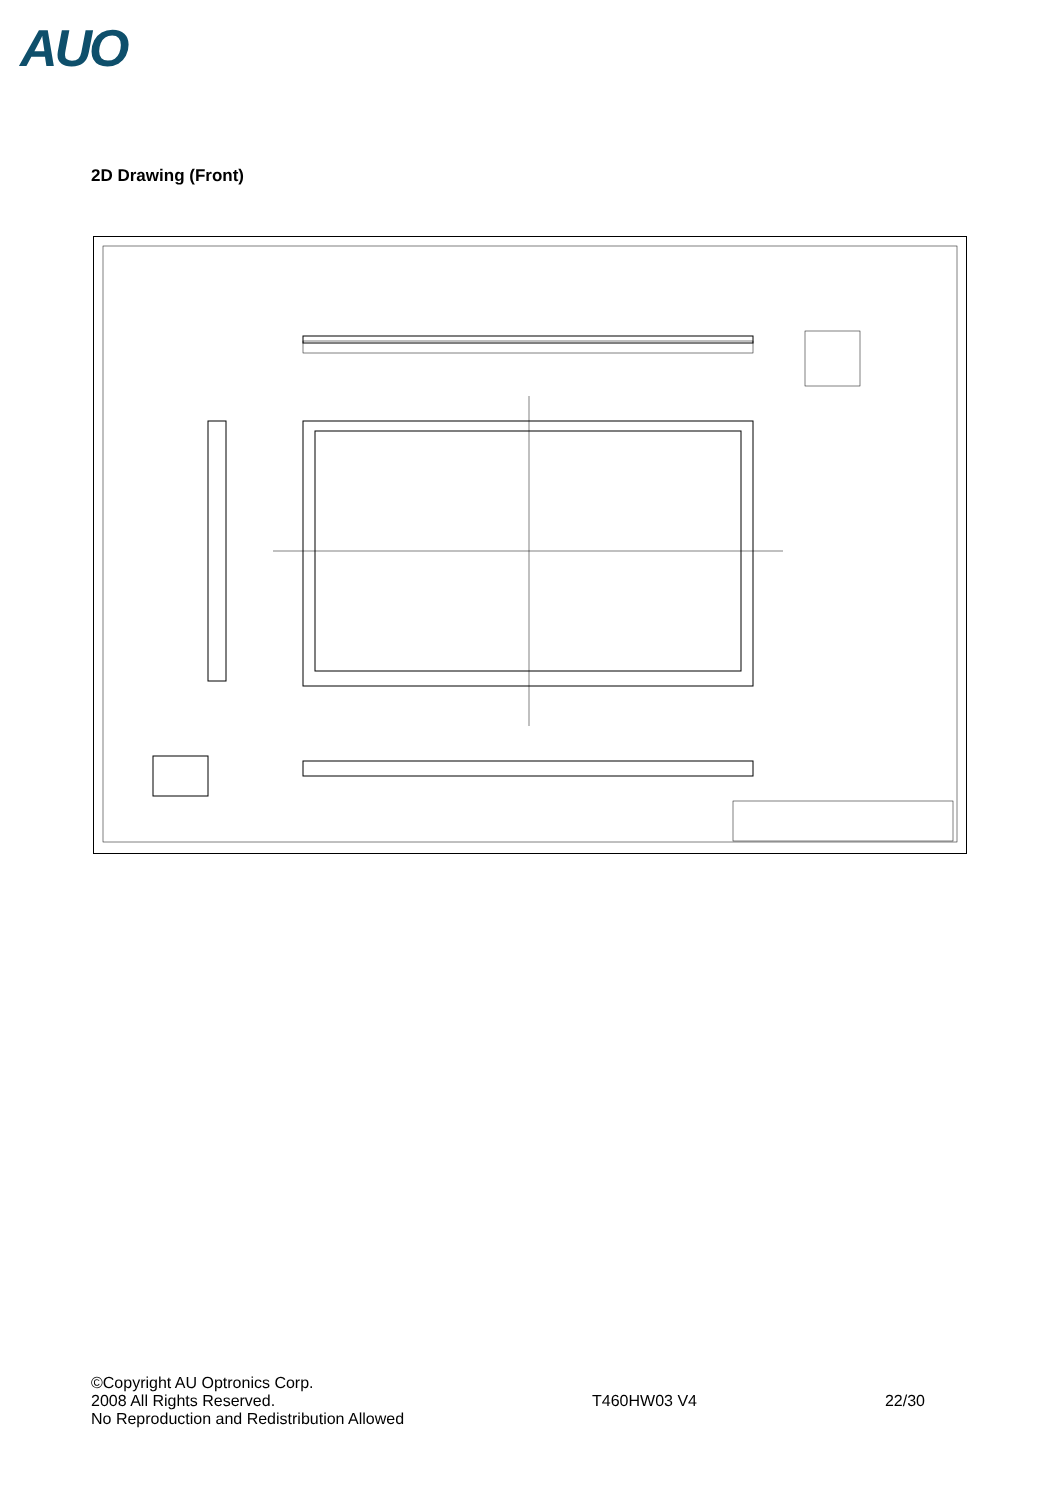AUO
2D Drawing (Front)
©Copyright AU Optronics Corp.
2008 All Rights Reserved.
No Reproduction and Redistribution Allowed
T460HW03 V4 22/30